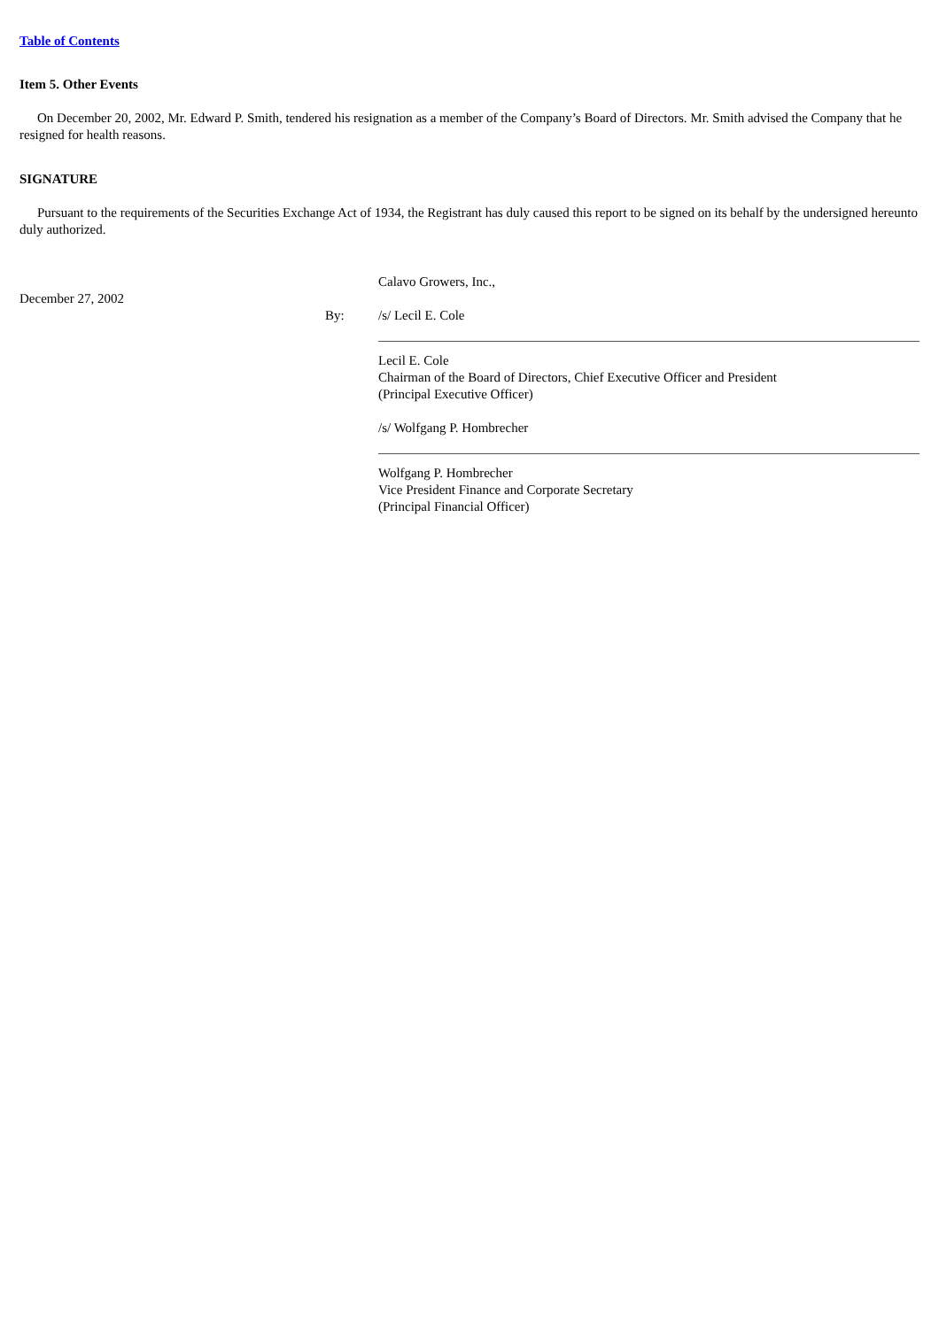Table of Contents
Item 5. Other Events
On December 20, 2002, Mr. Edward P. Smith, tendered his resignation as a member of the Company’s Board of Directors. Mr. Smith advised the Company that he resigned for health reasons.
SIGNATURE
Pursuant to the requirements of the Securities Exchange Act of 1934, the Registrant has duly caused this report to be signed on its behalf by the undersigned hereunto duly authorized.
| | | Calavo Growers, Inc., |
| December 27, 2002 | | |
| | By: | /s/ Lecil E. Cole |
| | | Lecil E. Cole Chairman of the Board of Directors, Chief Executive Officer and President (Principal Executive Officer) |
| | | /s/ Wolfgang P. Hombrecher |
| | | Wolfgang P. Hombrecher Vice President Finance and Corporate Secretary (Principal Financial Officer) |